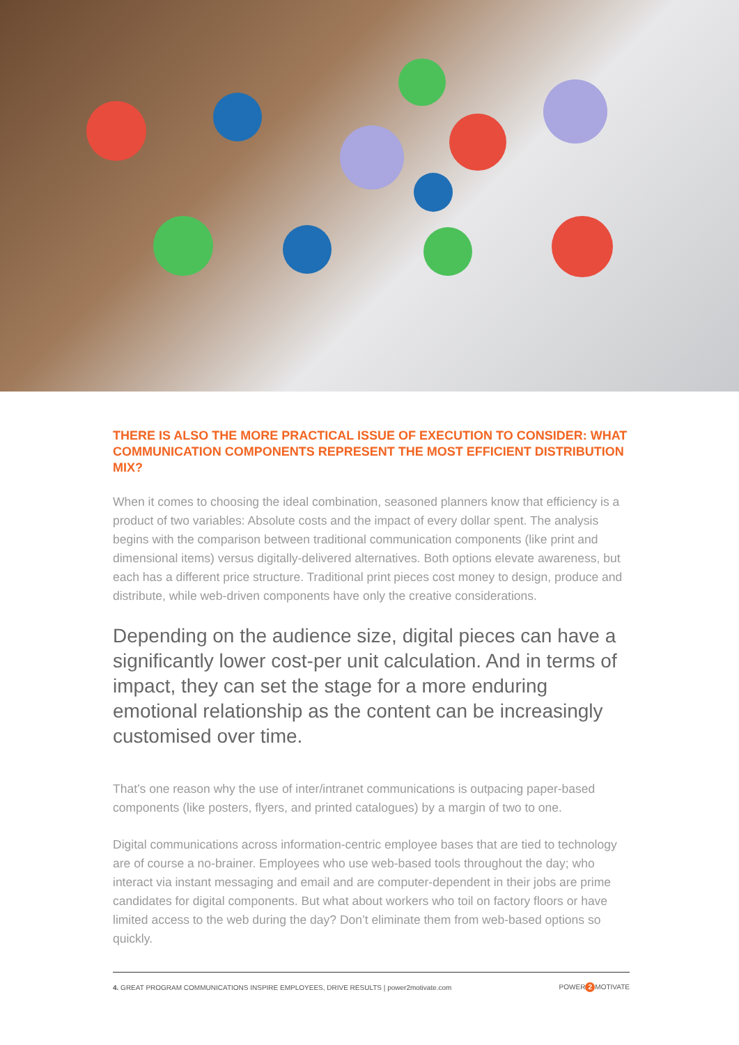THERE IS ALSO THE MORE PRACTICAL ISSUE OF EXECUTION TO CONSIDER: WHAT COMMUNICATION COMPONENTS REPRESENT THE MOST EFFICIENT DISTRIBUTION MIX?
When it comes to choosing the ideal combination, seasoned planners know that efficiency is a product of two variables: Absolute costs and the impact of every dollar spent. The analysis begins with the comparison between traditional communication components (like print and dimensional items) versus digitally-delivered alternatives. Both options elevate awareness, but each has a different price structure. Traditional print pieces cost money to design, produce and distribute, while web-driven components have only the creative considerations.
Depending on the audience size, digital pieces can have a significantly lower cost-per unit calculation. And in terms of impact, they can set the stage for a more enduring emotional relationship as the content can be increasingly customised over time.
That’s one reason why the use of inter/intranet communications is outpacing paper-based components (like posters, flyers, and printed catalogues) by a margin of two to one.
Digital communications across information-centric employee bases that are tied to technology are of course a no-brainer. Employees who use web-based tools throughout the day; who interact via instant messaging and email and are computer-dependent in their jobs are prime candidates for digital components. But what about workers who toil on factory floors or have limited access to the web during the day? Don’t eliminate them from web-based options so quickly.
4. GREAT PROGRAM COMMUNICATIONS INSPIRE EMPLOYEES, DRIVE RESULTS | power2motivate.com POWER 2 MOTIVATE